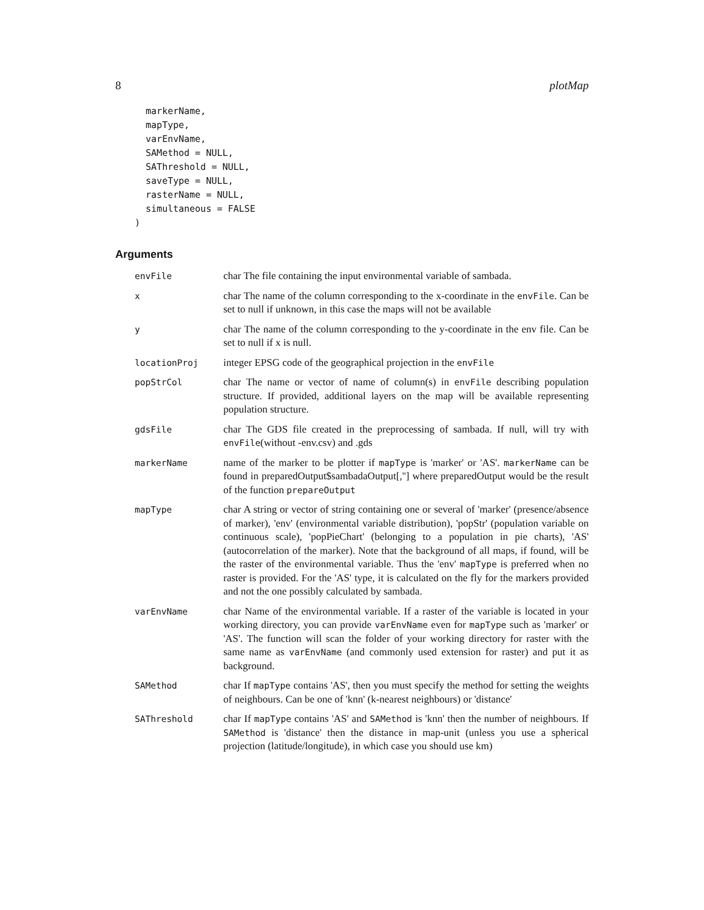8 plotMap
  markerName,
  mapType,
  varEnvName,
  SAMethod = NULL,
  SAThreshold = NULL,
  saveType = NULL,
  rasterName = NULL,
  simultaneous = FALSE
)
Arguments
| envFile | char The file containing the input environmental variable of sambada. |
| x | char The name of the column corresponding to the x-coordinate in the envFile . Can be set to null if unknown, in this case the maps will not be available |
| y | char The name of the column corresponding to the y-coordinate in the env file. Can be set to null if x is null. |
| locationProj | integer EPSG code of the geographical projection in the envFile |
| popStrCol | char The name or vector of name of column(s) in envFile describing population structure. If provided, additional layers on the map will be available representing population structure. |
| gdsFile | char The GDS file created in the preprocessing of sambada. If null, will try with envFile (without -env.csv) and .gds |
| markerName | name of the marker to be plotter if mapType is 'marker' or 'AS'. markerName can be found in preparedOutput$sambadaOutput[,''] where preparedOutput would be the result of the function prepareOutput |
| mapType | char A string or vector of string containing one or several of 'marker' (presence/absence of marker), 'env' (environmental variable distribution), 'popStr' (population variable on continuous scale), 'popPieChart' (belonging to a population in pie charts), 'AS' (autocorrelation of the marker). Note that the background of all maps, if found, will be the raster of the environmental variable. Thus the 'env' mapType is preferred when no raster is provided. For the 'AS' type, it is calculated on the fly for the markers provided and not the one possibly calculated by sambada. |
| varEnvName | char Name of the environmental variable. If a raster of the variable is located in your working directory, you can provide varEnvName even for mapType such as 'marker' or 'AS'. The function will scan the folder of your working directory for raster with the same name as varEnvName (and commonly used extension for raster) and put it as background. |
| SAMethod | char If mapType contains 'AS', then you must specify the method for setting the weights of neighbours. Can be one of 'knn' (k-nearest neighbours) or 'distance' |
| SAThreshold | char If mapType contains 'AS' and SAMethod is 'knn' then the number of neighbours. If SAMethod is 'distance' then the distance in map-unit (unless you use a spherical projection (latitude/longitude), in which case you should use km) |